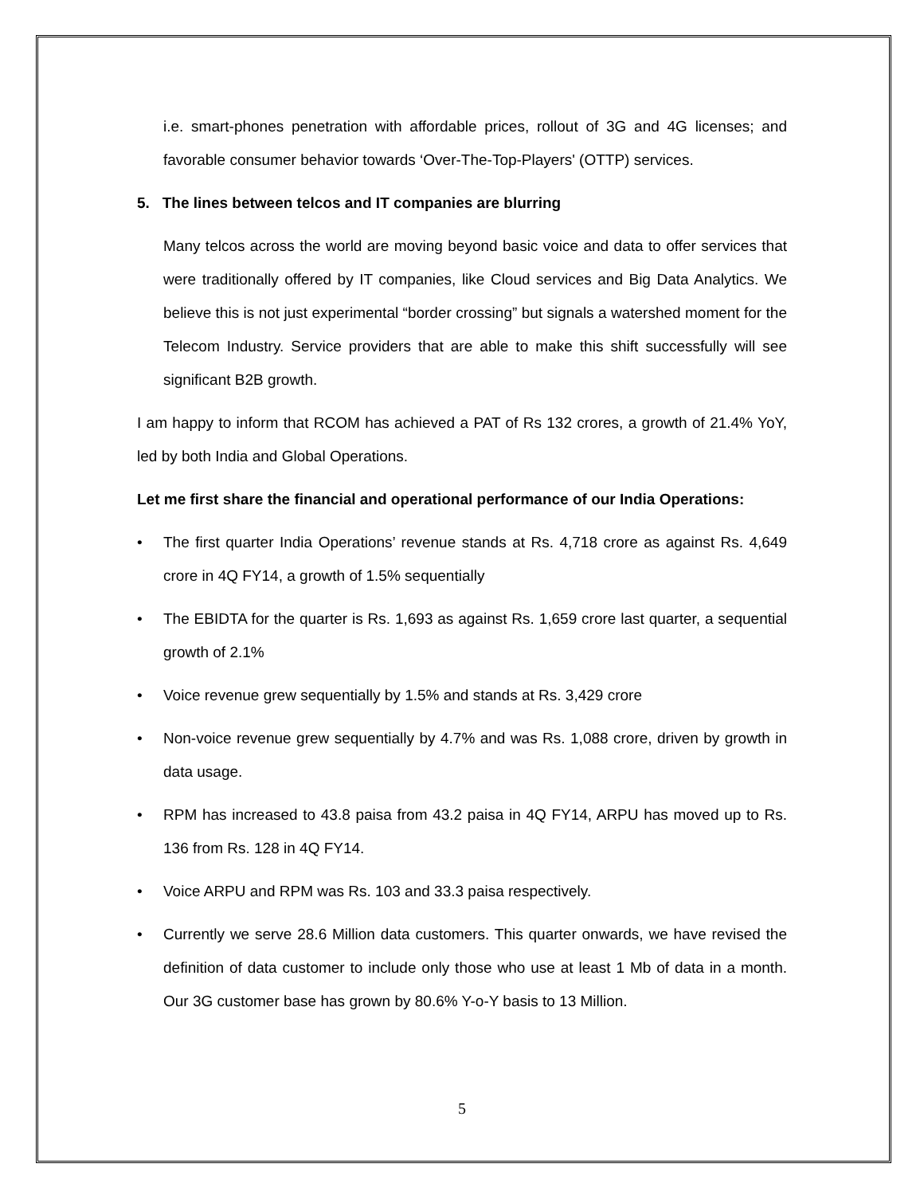i.e. smart-phones penetration with affordable prices, rollout of 3G and 4G licenses; and favorable consumer behavior towards ‘Over-The-Top-Players' (OTTP) services.
5. The lines between telcos and IT companies are blurring
Many telcos across the world are moving beyond basic voice and data to offer services that were traditionally offered by IT companies, like Cloud services and Big Data Analytics. We believe this is not just experimental “border crossing” but signals a watershed moment for the Telecom Industry. Service providers that are able to make this shift successfully will see significant B2B growth.
I am happy to inform that RCOM has achieved a PAT of Rs 132 crores, a growth of 21.4% YoY, led by both India and Global Operations.
Let me first share the financial and operational performance of our India Operations:
• The first quarter India Operations’ revenue stands at Rs. 4,718 crore as against Rs. 4,649 crore in 4Q FY14, a growth of 1.5% sequentially
• The EBIDTA for the quarter is Rs. 1,693 as against Rs. 1,659 crore last quarter, a sequential growth of 2.1%
• Voice revenue grew sequentially by 1.5% and stands at Rs. 3,429 crore
• Non-voice revenue grew sequentially by 4.7% and was Rs. 1,088 crore, driven by growth in data usage.
• RPM has increased to 43.8 paisa from 43.2 paisa in 4Q FY14, ARPU has moved up to Rs. 136 from Rs. 128 in 4Q FY14.
• Voice ARPU and RPM was Rs. 103 and 33.3 paisa respectively.
• Currently we serve 28.6 Million data customers. This quarter onwards, we have revised the definition of data customer to include only those who use at least 1 Mb of data in a month. Our 3G customer base has grown by 80.6% Y-o-Y basis to 13 Million.
5